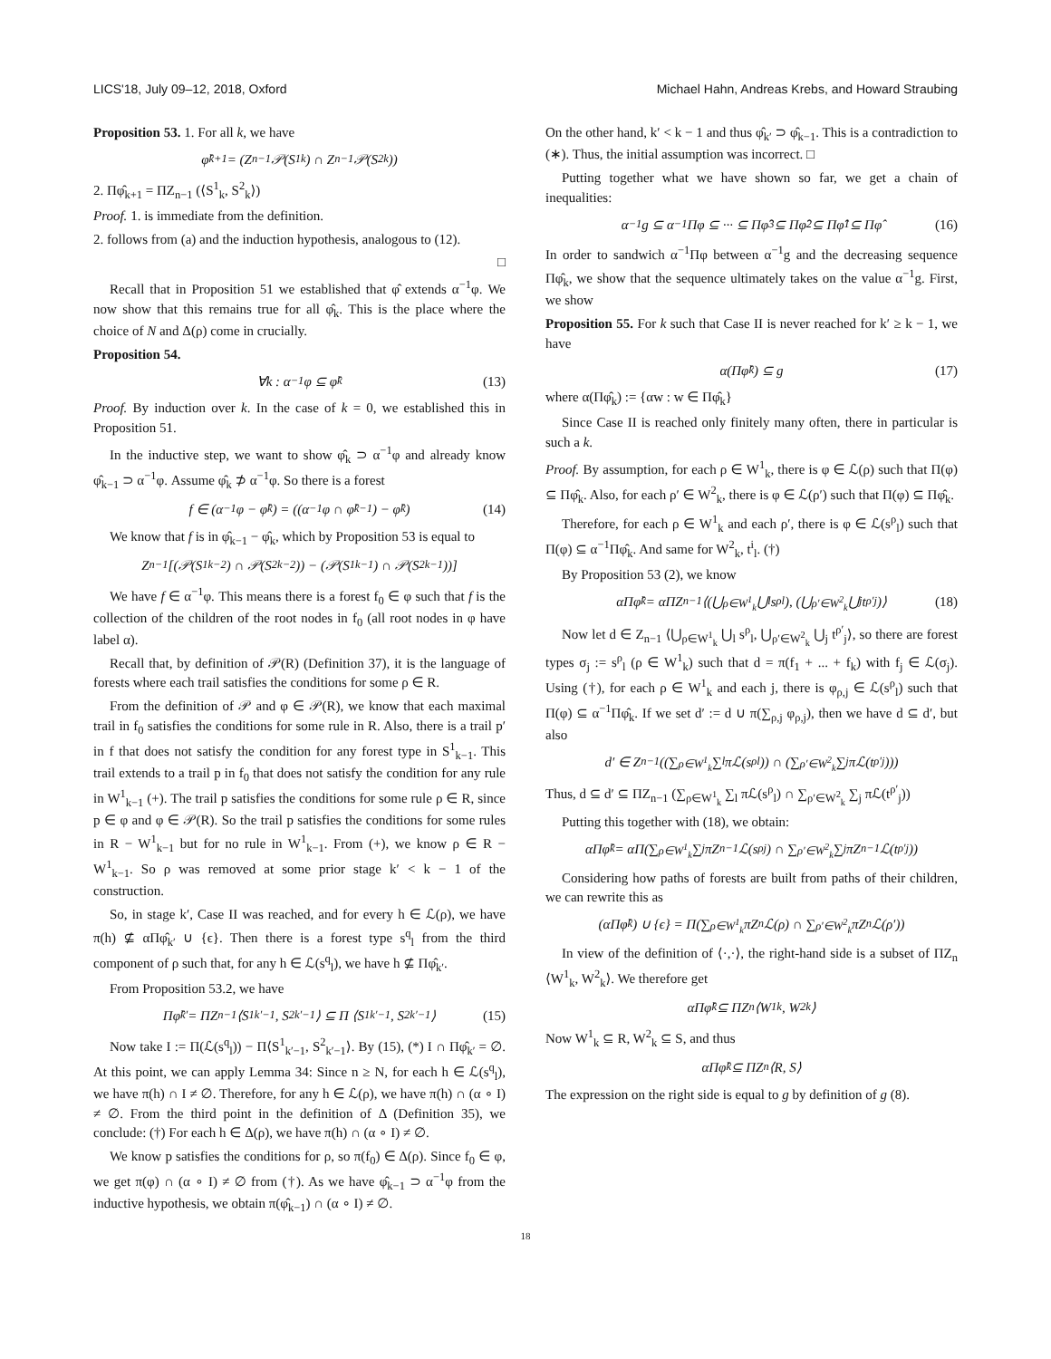LICS'18, July 09–12, 2018, Oxford Michael Hahn, Andreas Krebs, and Howard Straubing
Proposition 53. 1. For all k, we have
φ̂<sub>k+1</sub> = (Z<sub>n−1</sub>𝒫(S<sup>1</sup><sub>k</sub>) ∩ Z<sub>n−1</sub>𝒫(S<sup>2</sup><sub>k</sub>))
2. Πφ̂<sub>k+1</sub> = ΠZ<sub>n−1</sub> (⟨S<sup>1</sup><sub>k</sub>, S<sup>2</sup><sub>k</sub>⟩)
Proof. 1. is immediate from the definition.
2. follows from (a) and the induction hypothesis, analogous to (12).
□
Recall that in Proposition 51 we established that φ̂ extends α<sup>−1</sup>φ. We now show that this remains true for all φ̂<sub>k</sub>. This is the place where the choice of N and Δ(ρ) come in crucially.
Proposition 54.
∀k : α<sup>−1</sup>φ ⊆ φ̂<sub>k</sub> (13)
Proof. By induction over k. In the case of k = 0, we established this in Proposition 51.
In the inductive step, we want to show φ̂<sub>k</sub> ⊃ α<sup>−1</sup>φ and already know φ̂<sub>k−1</sub> ⊃ α<sup>−1</sup>φ. Assume φ̂<sub>k</sub> ⊅ α<sup>−1</sup>φ. So there is a forest
f ∈ (α<sup>−1</sup>φ − φ̂<sub>k</sub>) = ((α<sup>−1</sup>φ ∩ φ̂<sub>k−1</sub>) − φ̂<sub>k</sub>) (14)
We know that f is in φ̂<sub>k−1</sub> − φ̂<sub>k</sub>, which by Proposition 53 is equal to
Z<sub>n−1</sub> [(𝒫(S<sup>1</sup><sub>k−2</sub>) ∩ 𝒫(S<sup>2</sup><sub>k−2</sub>)) − (𝒫(S<sup>1</sup><sub>k−1</sub>) ∩ 𝒫(S<sup>2</sup><sub>k−1</sub>))]
We have f ∈ α<sup>−1</sup>φ. This means there is a forest f<sub>0</sub> ∈ φ such that f is the collection of the children of the root nodes in f<sub>0</sub> (all root nodes in φ have label α).
Recall that, by definition of 𝒫(R) (Definition 37), it is the language of forests where each trail satisfies the conditions for some ρ ∈ R.
From the definition of 𝒫 and φ ∈ 𝒫(R), we know that each maximal trail in f<sub>0</sub> satisfies the conditions for some rule in R. Also, there is a trail p′ in f that does not satisfy the condition for any forest type in S<sup>1</sup><sub>k−1</sub>. This trail extends to a trail p in f<sub>0</sub> that does not satisfy the condition for any rule in W<sup>1</sup><sub>k−1</sub> (+). The trail p satisfies the conditions for some rule ρ ∈ R, since p ∈ φ and φ ∈ 𝒫(R). So the trail p satisfies the conditions for some rules in R − W<sup>1</sup><sub>k−1</sub> but for no rule in W<sup>1</sup><sub>k−1</sub>. From (+), we know ρ ∈ R − W<sup>1</sup><sub>k−1</sub>. So ρ was removed at some prior stage k′ < k − 1 of the construction.
So, in stage k′, Case II was reached, and for every h ∈ ℒ(ρ), we have π(h) ⊈ αΠφ̂<sub>k′</sub> ∪ {ϵ}. Then there is a forest type s<sup>q</sup><sub>l</sub> from the third component of ρ such that, for any h ∈ ℒ(s<sup>q</sup><sub>l</sub>), we have h ⊈ Πφ̂<sub>k′</sub>.
From Proposition 53.2, we have
Πφ̂<sub>k′</sub> = ΠZ<sub>n−1</sub> ⟨S<sup>1</sup><sub>k′−1</sub>, S<sup>2</sup><sub>k′−1</sub>⟩ ⊆ Π ⟨S<sup>1</sup><sub>k′−1</sub>, S<sup>2</sup><sub>k′−1</sub>⟩ (15)
Now take I := Π(ℒ(s<sup>q</sup><sub>l</sub>)) − Π⟨S<sup>1</sup><sub>k′−1</sub>, S<sup>2</sup><sub>k′−1</sub>⟩. By (15), (*) I ∩ Πφ̂<sub>k′</sub> = ∅. At this point, we can apply Lemma 34: Since n ≥ N, for each h ∈ ℒ(s<sup>q</sup><sub>l</sub>), we have π(h) ∩ I ≠ ∅. Therefore, for any h ∈ ℒ(ρ), we have π(h) ∩ (α ∘ I) ≠ ∅. From the third point in the definition of Δ (Definition 35), we conclude: (†) For each h ∈ Δ(ρ), we have π(h) ∩ (α ∘ I) ≠ ∅.
We know p satisfies the conditions for ρ, so π(f<sub>0</sub>) ∈ Δ(ρ). Since f<sub>0</sub> ∈ φ, we get π(φ) ∩ (α ∘ I) ≠ ∅ from (†). As we have φ̂<sub>k−1</sub> ⊃ α<sup>−1</sup>φ from the inductive hypothesis, we obtain π(φ̂<sub>k−1</sub>) ∩ (α ∘ I) ≠ ∅.
On the other hand, k′ < k − 1 and thus φ̂<sub>k′</sub> ⊃ φ̂<sub>k−1</sub>. This is a contradiction to (∗). Thus, the initial assumption was incorrect. □
Putting together what we have shown so far, we get a chain of inequalities:
α<sup>−1</sup>g ⊆ α<sup>−1</sup>Πφ ⊆ ··· ⊆ Πφ̂<sub>3</sub> ⊆ Πφ̂<sub>2</sub> ⊆ Πφ̂<sub>1</sub> ⊆ Πφ̂ (16)
In order to sandwich α<sup>−1</sup>Πφ between α<sup>−1</sup>g and the decreasing sequence Πφ̂<sub>k</sub>, we show that the sequence ultimately takes on the value α<sup>−1</sup>g. First, we show
Proposition 55. For k such that Case II is never reached for k′ ≥ k − 1, we have
α(Πφ̂<sub>k</sub>) ⊆ g (17)
where α(Πφ̂<sub>k</sub>) := {αw : w ∈ Πφ̂<sub>k</sub>}
Since Case II is reached only finitely many often, there in particular is such a k.
Proof. By assumption, for each ρ ∈ W<sup>1</sup><sub>k</sub>, there is φ ∈ ℒ(ρ) such that Π(φ) ⊆ Πφ̂<sub>k</sub>. Also, for each ρ′ ∈ W<sup>2</sup><sub>k</sub>, there is φ ∈ ℒ(ρ′) such that Π(φ) ⊆ Πφ̂<sub>k</sub>.
Therefore, for each ρ ∈ W<sup>1</sup><sub>k</sub> and each ρ′, there is φ ∈ ℒ(s<sup>ρ</sup><sub>l</sub>) such that Π(φ) ⊆ α<sup>−1</sup>Πφ̂<sub>k</sub>. And same for W<sup>2</sup><sub>k</sub>, t<sup>i</sup><sub>l</sub>. (†)
By Proposition 53 (2), we know
αΠφ̂<sub>k</sub> = αΠZ<sub>n−1</sub> ⟨(⋃<sub>ρ∈W<sup>1</sup><sub>k</sub></sub> ⋃<sub>l</sub> s<sup>ρ</sup><sub>l</sub>), (⋃<sub>ρ′∈W<sup>2</sup><sub>k</sub></sub> ⋃<sub>j</sub> t<sup>ρ′</sup><sub>j</sub>)⟩ (18)
Now let d ∈ Z<sub>n−1</sub> ⟨⋃<sub>ρ∈W<sup>1</sup><sub>k</sub></sub> ⋃<sub>l</sub> s<sup>ρ</sup><sub>l</sub>, ⋃<sub>ρ′∈W<sup>2</sup><sub>k</sub></sub> ⋃<sub>j</sub> t<sup>ρ′</sup><sub>j</sub>⟩, so there are forest types σ<sub>j</sub> := s<sup>ρ</sup><sub>l</sub> (ρ ∈ W<sup>1</sup><sub>k</sub>) such that d = π(f<sub>1</sub> + ... + f<sub>k</sub>) with f<sub>j</sub> ∈ ℒ(σ<sub>j</sub>). Using (†), for each ρ ∈ W<sup>1</sup><sub>k</sub> and each j, there is φ<sub>ρ,j</sub> ∈ ℒ(s<sup>ρ</sup><sub>l</sub>) such that Π(φ) ⊆ α<sup>−1</sup>Πφ̂<sub>k</sub>. If we set d′ := d ∪ π(∑<sub>ρ,j</sub> φ<sub>ρ,j</sub>), then we have d ⊆ d′, but also
d′ ∈ Z<sub>n−1</sub>((∑<sub>ρ∈W<sup>1</sup><sub>k</sub></sub> ∑<sub>l</sub> πℒ(s<sup>ρ</sup><sub>l</sub>)) ∩ (∑<sub>ρ′∈W<sup>2</sup><sub>k</sub></sub> ∑<sub>j</sub> πℒ(t<sup>ρ′</sup><sub>j</sub>)))
Thus, d ⊆ d′ ⊆ ΠZ<sub>n−1</sub> (∑<sub>ρ∈W<sup>1</sup><sub>k</sub></sub> ∑<sub>l</sub> πℒ(s<sup>ρ</sup><sub>l</sub>) ∩ ∑<sub>ρ′∈W<sup>2</sup><sub>k</sub></sub> ∑<sub>j</sub> πℒ(t<sup>ρ′</sup><sub>j</sub>))
Putting this together with (18), we obtain:
αΠφ̂<sub>k</sub> = αΠ(∑<sub>ρ∈W<sup>1</sup><sub>k</sub></sub> ∑<sub>j</sub> πZ<sub>n−1</sub>ℒ(s<sup>ρ</sup><sub>j</sub>) ∩ ∑<sub>ρ′∈W<sup>2</sup><sub>k</sub></sub> ∑<sub>j</sub> πZ<sub>n−1</sub>ℒ(t<sup>ρ′</sup><sub>j</sub>))
Considering how paths of forests are built from paths of their children, we can rewrite this as
(αΠφ̂<sub>k</sub>) ∪ {ϵ} = Π(∑<sub>ρ∈W<sup>1</sup><sub>k</sub></sub> πZ<sub>n</sub>ℒ(ρ) ∩ ∑<sub>ρ′∈W<sup>2</sup><sub>k</sub></sub> πZ<sub>n</sub>ℒ(ρ′))
In view of the definition of ⟨·,·⟩, the right-hand side is a subset of ΠZ<sub>n</sub> ⟨W<sup>1</sup><sub>k</sub>, W<sup>2</sup><sub>k</sub>⟩. We therefore get
αΠφ̂<sub>k</sub> ⊆ ΠZ<sub>n</sub> ⟨W<sup>1</sup><sub>k</sub>, W<sup>2</sup><sub>k</sub>⟩
Now W<sup>1</sup><sub>k</sub> ⊆ R, W<sup>2</sup><sub>k</sub> ⊆ S, and thus
αΠφ̂<sub>k</sub> ⊆ ΠZ<sub>n</sub> ⟨R, S⟩
The expression on the right side is equal to g by definition of g (8).
18